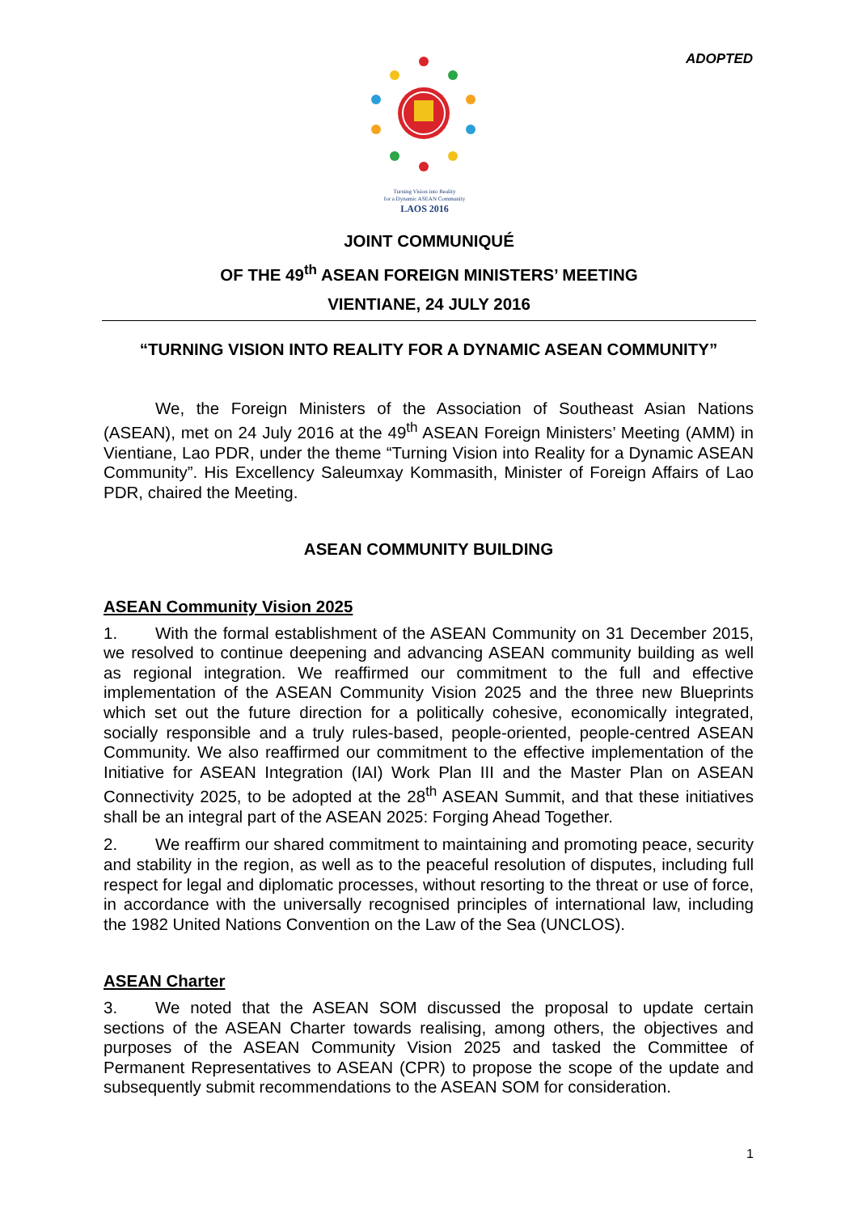ADOPTED
Turning Vision into Reality
for a Dynamic ASEAN Community
LAOS 2016
JOINT COMMUNIQUÉ
OF THE 49<sup>th</sup> ASEAN FOREIGN MINISTERS’ MEETING
VIENTIANE, 24 JULY 2016
“TURNING VISION INTO REALITY FOR A DYNAMIC ASEAN COMMUNITY”
We, the Foreign Ministers of the Association of Southeast Asian Nations (ASEAN), met on 24 July 2016 at the 49<sup>th</sup> ASEAN Foreign Ministers’ Meeting (AMM) in Vientiane, Lao PDR, under the theme “Turning Vision into Reality for a Dynamic ASEAN Community”. His Excellency Saleumxay Kommasith, Minister of Foreign Affairs of Lao PDR, chaired the Meeting.
ASEAN COMMUNITY BUILDING
ASEAN Community Vision 2025
1. With the formal establishment of the ASEAN Community on 31 December 2015, we resolved to continue deepening and advancing ASEAN community building as well as regional integration. We reaffirmed our commitment to the full and effective implementation of the ASEAN Community Vision 2025 and the three new Blueprints which set out the future direction for a politically cohesive, economically integrated, socially responsible and a truly rules-based, people-oriented, people-centred ASEAN Community. We also reaffirmed our commitment to the effective implementation of the Initiative for ASEAN Integration (IAI) Work Plan III and the Master Plan on ASEAN Connectivity 2025, to be adopted at the 28<sup>th</sup> ASEAN Summit, and that these initiatives shall be an integral part of the ASEAN 2025: Forging Ahead Together.
2. We reaffirm our shared commitment to maintaining and promoting peace, security and stability in the region, as well as to the peaceful resolution of disputes, including full respect for legal and diplomatic processes, without resorting to the threat or use of force, in accordance with the universally recognised principles of international law, including the 1982 United Nations Convention on the Law of the Sea (UNCLOS).
ASEAN Charter
3. We noted that the ASEAN SOM discussed the proposal to update certain sections of the ASEAN Charter towards realising, among others, the objectives and purposes of the ASEAN Community Vision 2025 and tasked the Committee of Permanent Representatives to ASEAN (CPR) to propose the scope of the update and subsequently submit recommendations to the ASEAN SOM for consideration.
1